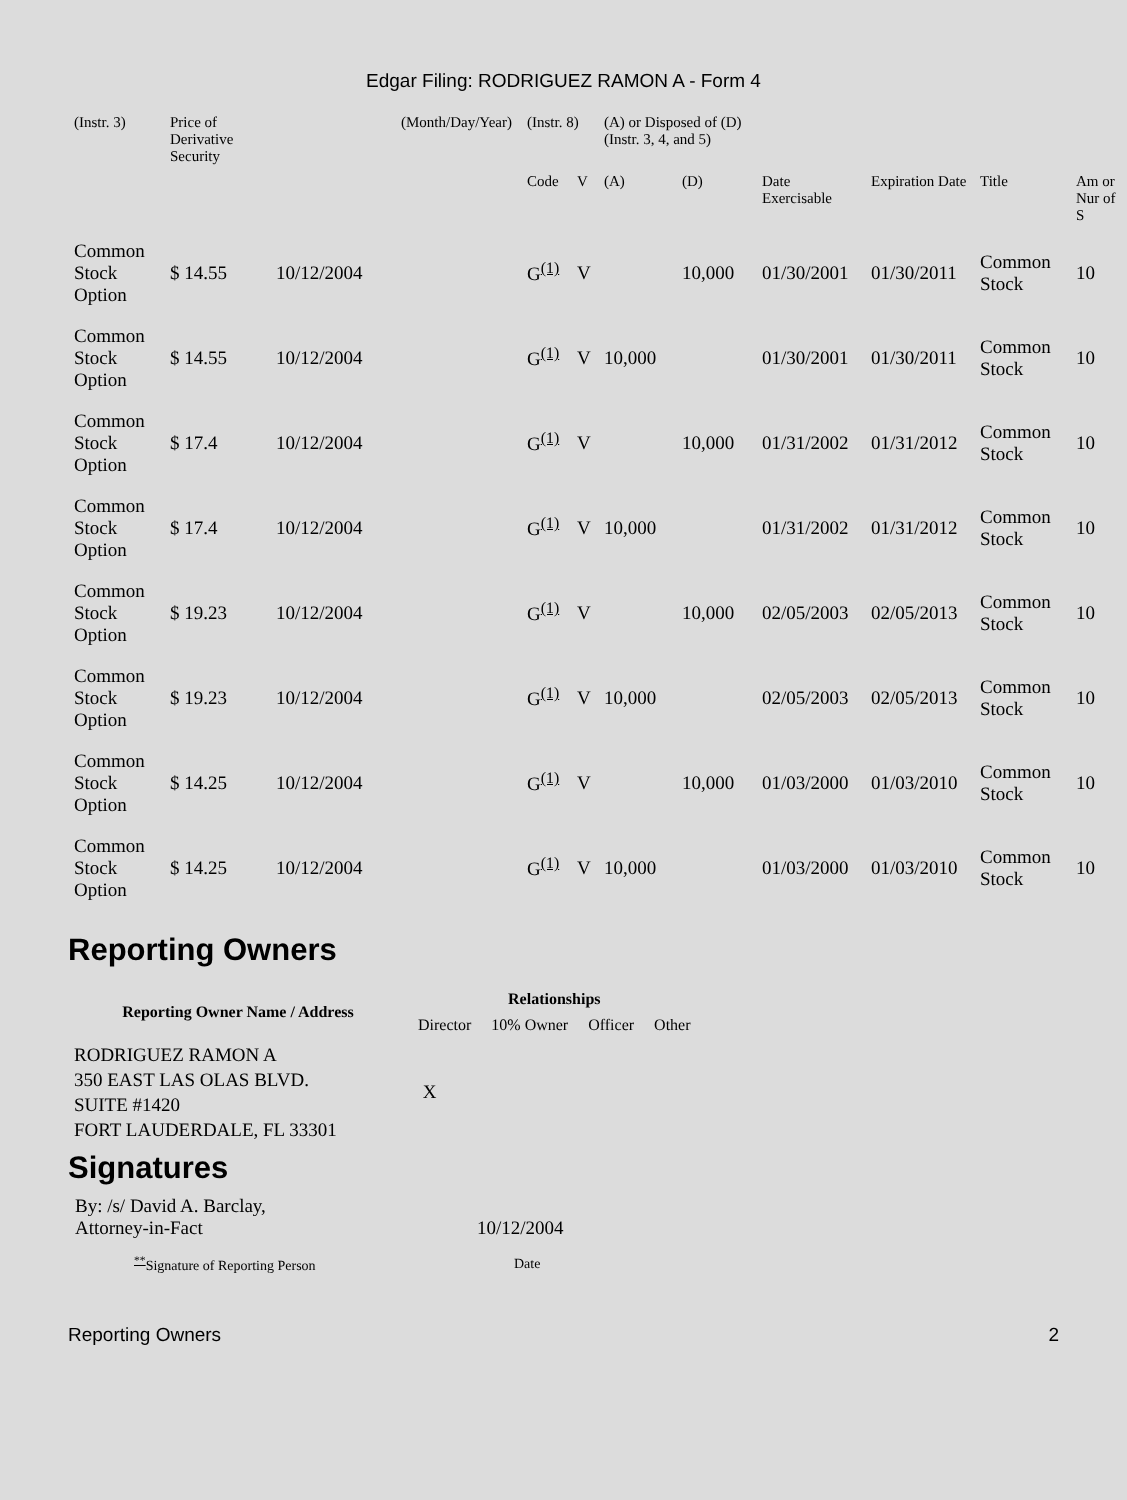Edgar Filing: RODRIGUEZ RAMON A - Form 4
| (Instr. 3) | Price of Derivative Security | | (Month/Day/Year) | (Instr. 8) | | (A) or Disposed of (D) (Instr. 3, 4, and 5) | | | | | |
| | | | | Code | V | (A) | (D) | Date Exercisable | Expiration Date | Title | Am or Nur of S |
| Common Stock Option | $ 14.55 | 10/12/2004 | | G<sup>(1)</sup> | V | | 10,000 | 01/30/2001 | 01/30/2011 | Common Stock | 10 |
| Common Stock Option | $ 14.55 | 10/12/2004 | | G<sup>(1)</sup> | V | 10,000 | | 01/30/2001 | 01/30/2011 | Common Stock | 10 |
| Common Stock Option | $ 17.4 | 10/12/2004 | | G<sup>(1)</sup> | V | | 10,000 | 01/31/2002 | 01/31/2012 | Common Stock | 10 |
| Common Stock Option | $ 17.4 | 10/12/2004 | | G<sup>(1)</sup> | V | 10,000 | | 01/31/2002 | 01/31/2012 | Common Stock | 10 |
| Common Stock Option | $ 19.23 | 10/12/2004 | | G<sup>(1)</sup> | V | | 10,000 | 02/05/2003 | 02/05/2013 | Common Stock | 10 |
| Common Stock Option | $ 19.23 | 10/12/2004 | | G<sup>(1)</sup> | V | 10,000 | | 02/05/2003 | 02/05/2013 | Common Stock | 10 |
| Common Stock Option | $ 14.25 | 10/12/2004 | | G<sup>(1)</sup> | V | | 10,000 | 01/03/2000 | 01/03/2010 | Common Stock | 10 |
| Common Stock Option | $ 14.25 | 10/12/2004 | | G<sup>(1)</sup> | V | 10,000 | | 01/03/2000 | 01/03/2010 | Common Stock | 10 |
Reporting Owners
| Reporting Owner Name / Address | Relationships | | | |
| --- | --- | --- | --- | --- |
| | Director | 10% Owner | Officer | Other |
| RODRIGUEZ RAMON A 350 EAST LAS OLAS BLVD. SUITE #1420 FORT LAUDERDALE, FL 33301 | X | | | |
Signatures
| By: /s/ David A. Barclay, Attorney-in-Fact | 10/12/2004 |
| <sup>**</sup> Signature of Reporting Person | Date |
Reporting Owners 2